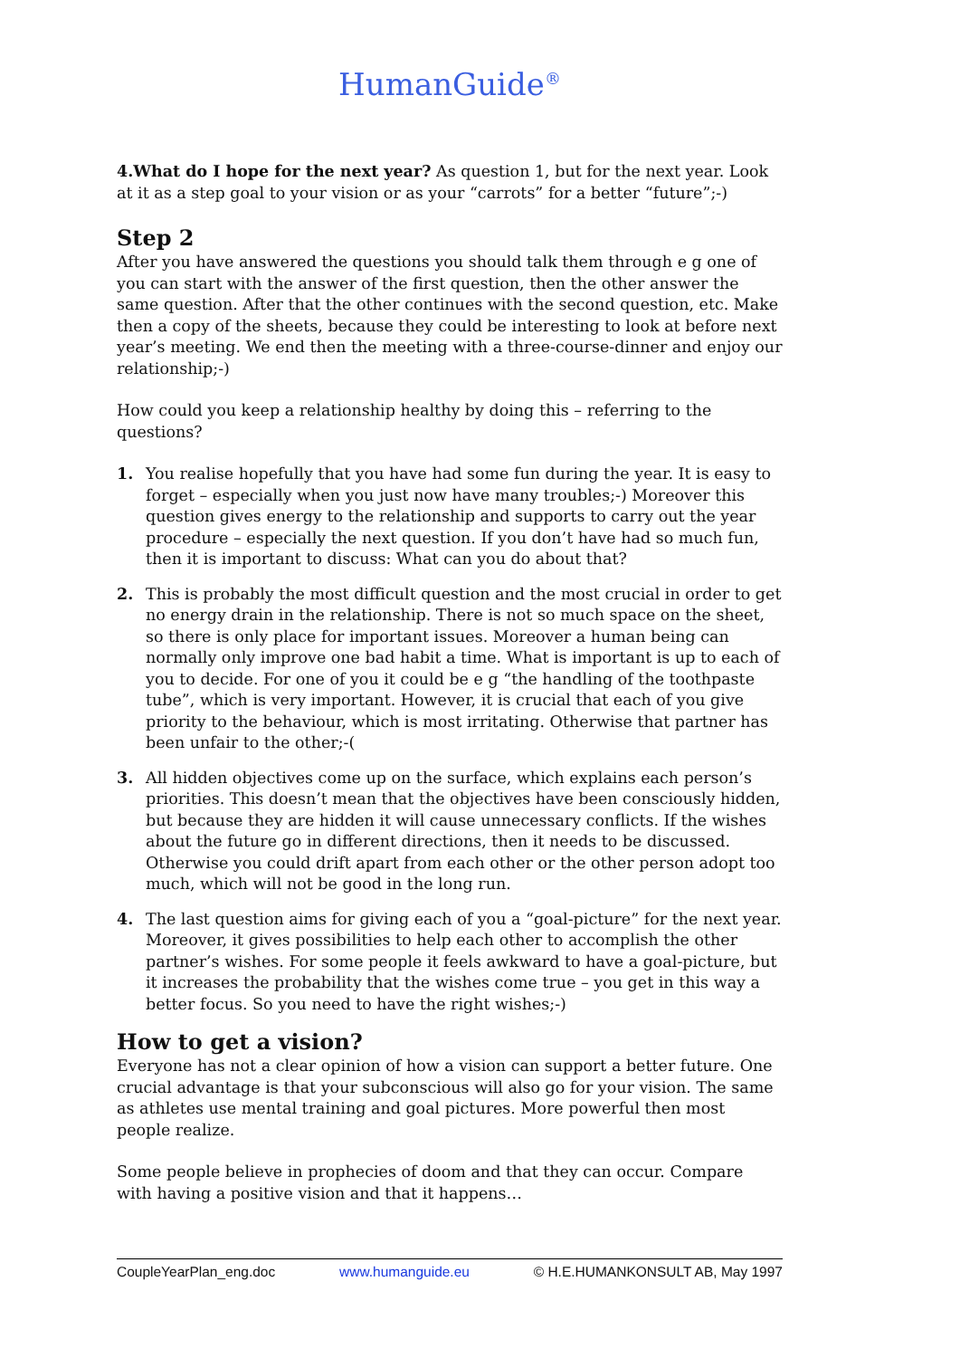HumanGuide<sup>®</sup>
4.What do I hope for the next year? As question 1, but for the next year. Look at it as a step goal to your vision or as your “carrots” for a better “future”;-)
Step 2
After you have answered the questions you should talk them through e g one of you can start with the answer of the first question, then the other answer the same question. After that the other continues with the second question, etc. Make then a copy of the sheets, because they could be interesting to look at before next year’s meeting. We end then the meeting with a three-course-dinner and enjoy our relationship;-)
How could you keep a relationship healthy by doing this – referring to the questions?
1. You realise hopefully that you have had some fun during the year. It is easy to forget – especially when you just now have many troubles;-) Moreover this question gives energy to the relationship and supports to carry out the year procedure – especially the next question. If you don’t have had so much fun, then it is important to discuss: What can you do about that?
2. This is probably the most difficult question and the most crucial in order to get no energy drain in the relationship. There is not so much space on the sheet, so there is only place for important issues. Moreover a human being can normally only improve one bad habit a time. What is important is up to each of you to decide. For one of you it could be e g “the handling of the toothpaste tube”, which is very important. However, it is crucial that each of you give priority to the behaviour, which is most irritating. Otherwise that partner has been unfair to the other;-(
3. All hidden objectives come up on the surface, which explains each person’s priorities. This doesn’t mean that the objectives have been consciously hidden, but because they are hidden it will cause unnecessary conflicts. If the wishes about the future go in different directions, then it needs to be discussed. Otherwise you could drift apart from each other or the other person adopt too much, which will not be good in the long run.
4. The last question aims for giving each of you a “goal-picture” for the next year. Moreover, it gives possibilities to help each other to accomplish the other partner’s wishes. For some people it feels awkward to have a goal-picture, but it increases the probability that the wishes come true – you get in this way a better focus. So you need to have the right wishes;-)
How to get a vision?
Everyone has not a clear opinion of how a vision can support a better future. One crucial advantage is that your subconscious will also go for your vision. The same as athletes use mental training and goal pictures. More powerful then most people realize.
Some people believe in prophecies of doom and that they can occur. Compare with having a positive vision and that it happens…
CoupleYearPlan_eng.doc www.humanguide.eu © H.E.HUMANKONSULT AB, May 1997